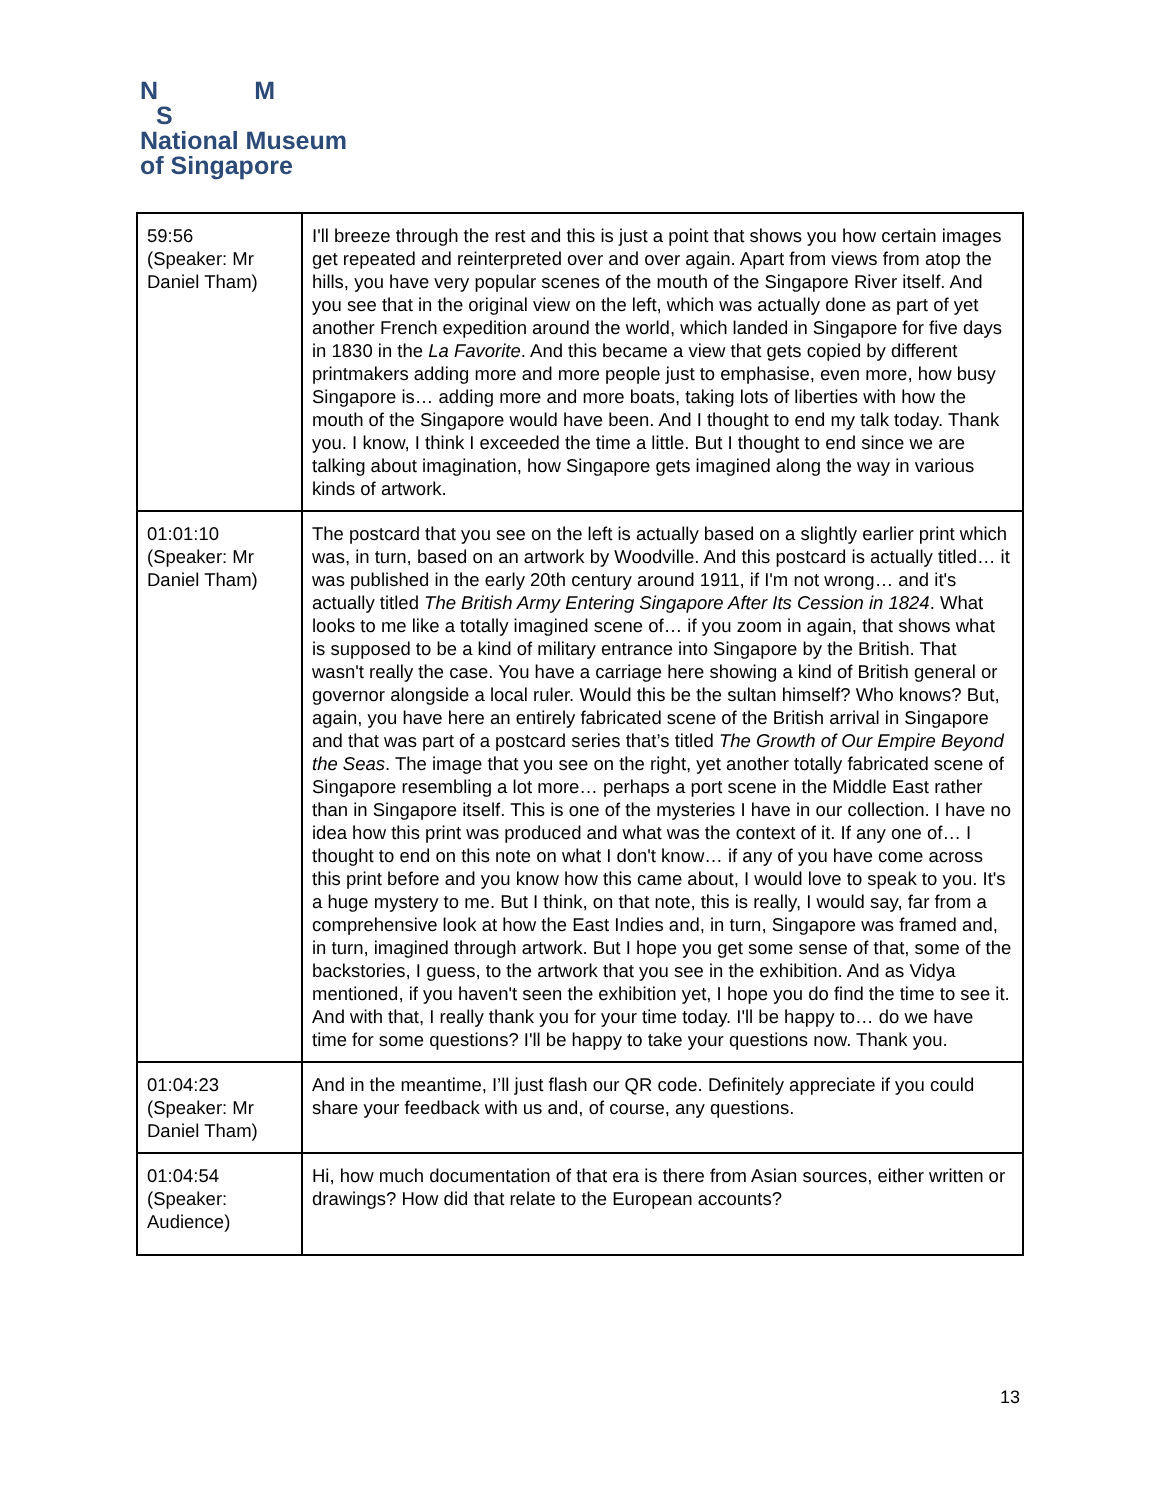N M
S
National Museum
of Singapore
| 59:56 (Speaker: Mr Daniel Tham) | I'll breeze through the rest and this is just a point that shows you how certain images get repeated and reinterpreted over and over again. Apart from views from atop the hills, you have very popular scenes of the mouth of the Singapore River itself. And you see that in the original view on the left, which was actually done as part of yet another French expedition around the world, which landed in Singapore for five days in 1830 in the La Favorite . And this became a view that gets copied by different printmakers adding more and more people just to emphasise, even more, how busy Singapore is… adding more and more boats, taking lots of liberties with how the mouth of the Singapore would have been. And I thought to end my talk today. Thank you. I know, I think I exceeded the time a little. But I thought to end since we are talking about imagination, how Singapore gets imagined along the way in various kinds of artwork. |
| 01:01:10 (Speaker: Mr Daniel Tham) | The postcard that you see on the left is actually based on a slightly earlier print which was, in turn, based on an artwork by Woodville. And this postcard is actually titled… it was published in the early 20th century around 1911, if I'm not wrong… and it's actually titled The British Army Entering Singapore After Its Cession in 1824 . What looks to me like a totally imagined scene of… if you zoom in again, that shows what is supposed to be a kind of military entrance into Singapore by the British. That wasn't really the case. You have a carriage here showing a kind of British general or governor alongside a local ruler. Would this be the sultan himself? Who knows? But, again, you have here an entirely fabricated scene of the British arrival in Singapore and that was part of a postcard series that’s titled The Growth of Our Empire Beyond the Seas . The image that you see on the right, yet another totally fabricated scene of Singapore resembling a lot more… perhaps a port scene in the Middle East rather than in Singapore itself. This is one of the mysteries I have in our collection. I have no idea how this print was produced and what was the context of it. If any one of… I thought to end on this note on what I don't know… if any of you have come across this print before and you know how this came about, I would love to speak to you. It's a huge mystery to me. But I think, on that note, this is really, I would say, far from a comprehensive look at how the East Indies and, in turn, Singapore was framed and, in turn, imagined through artwork. But I hope you get some sense of that, some of the backstories, I guess, to the artwork that you see in the exhibition. And as Vidya mentioned, if you haven't seen the exhibition yet, I hope you do find the time to see it. And with that, I really thank you for your time today. I'll be happy to… do we have time for some questions? I'll be happy to take your questions now. Thank you. |
| 01:04:23 (Speaker: Mr Daniel Tham) | And in the meantime, I’ll just flash our QR code. Definitely appreciate if you could share your feedback with us and, of course, any questions. |
| 01:04:54 (Speaker: Audience) | Hi, how much documentation of that era is there from Asian sources, either written or drawings? How did that relate to the European accounts? |
13